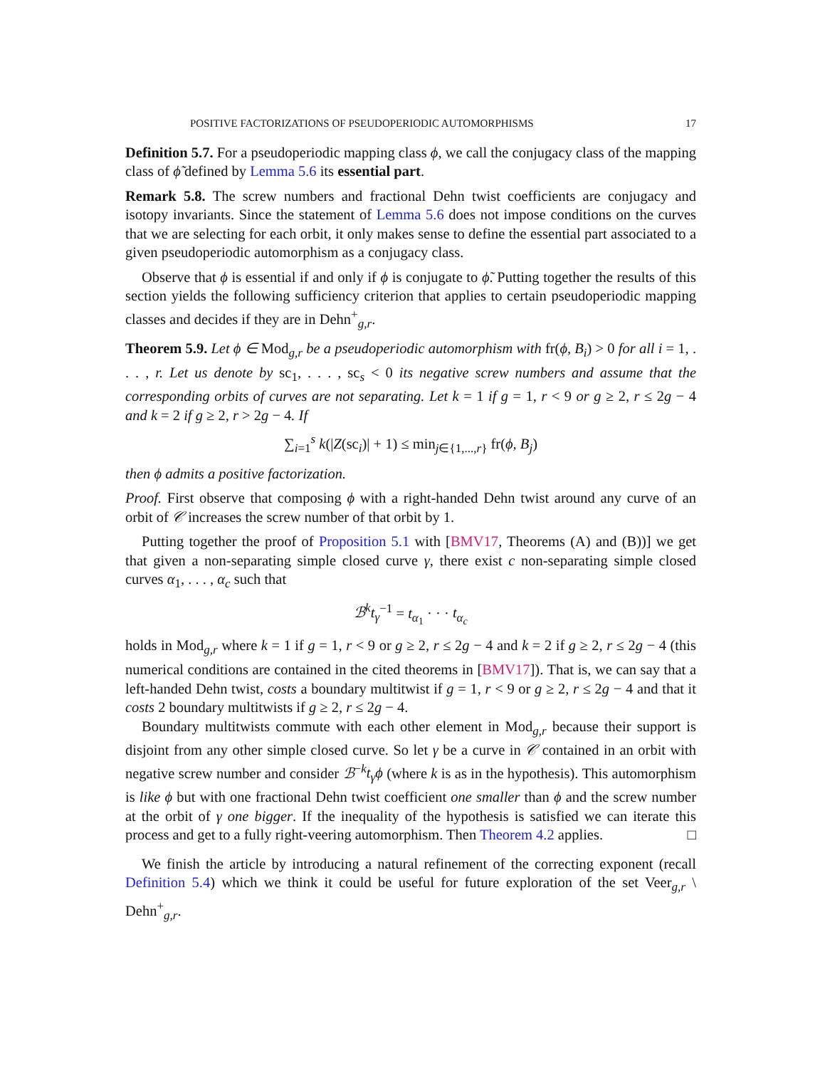POSITIVE FACTORIZATIONS OF PSEUDOPERIODIC AUTOMORPHISMS 17
Definition 5.7. For a pseudoperiodic mapping class ϕ, we call the conjugacy class of the mapping class of ϕ̃ defined by Lemma 5.6 its essential part.
Remark 5.8. The screw numbers and fractional Dehn twist coefficients are conjugacy and isotopy invariants. Since the statement of Lemma 5.6 does not impose conditions on the curves that we are selecting for each orbit, it only makes sense to define the essential part associated to a given pseudoperiodic automorphism as a conjugacy class.
Observe that ϕ is essential if and only if ϕ is conjugate to ϕ̃. Putting together the results of this section yields the following sufficiency criterion that applies to certain pseudoperiodic mapping classes and decides if they are in Dehn<sup>+</sup><sub>g,r</sub>.
Theorem 5.9. Let ϕ ∈ Mod<sub>g,r</sub> be a pseudoperiodic automorphism with fr(ϕ, B<sub>i</sub>) > 0 for all i = 1, . . . , r. Let us denote by sc<sub>1</sub>, . . . , sc<sub>s</sub> < 0 its negative screw numbers and assume that the corresponding orbits of curves are not separating. Let k = 1 if g = 1, r < 9 or g ≥ 2, r ≤ 2g − 4 and k = 2 if g ≥ 2, r > 2g − 4. If
∑<sub>i=1</sub><sup>s</sup> k(|Z(sc<sub>i</sub>)| + 1) ≤ min<sub>j∈{1,...,r}</sub> fr(ϕ, B<sub>j</sub>)
then ϕ admits a positive factorization.
Proof. First observe that composing ϕ with a right-handed Dehn twist around any curve of an orbit of 𝒞 increases the screw number of that orbit by 1.
Putting together the proof of Proposition 5.1 with [BMV17, Theorems (A) and (B))] we get that given a non-separating simple closed curve γ, there exist c non-separating simple closed curves α<sub>1</sub>, . . . , α<sub>c</sub> such that
ℬ<sup>k</sup>t<sub>γ</sub><sup>−1</sup> = t<sub>α<sub>1</sub></sub> · · · t<sub>α<sub>c</sub></sub>
holds in Mod<sub>g,r</sub> where k = 1 if g = 1, r < 9 or g ≥ 2, r ≤ 2g − 4 and k = 2 if g ≥ 2, r ≤ 2g − 4 (this numerical conditions are contained in the cited theorems in [BMV17]). That is, we can say that a left-handed Dehn twist, costs a boundary multitwist if g = 1, r < 9 or g ≥ 2, r ≤ 2g − 4 and that it costs 2 boundary multitwists if g ≥ 2, r ≤ 2g − 4.
Boundary multitwists commute with each other element in Mod<sub>g,r</sub> because their support is disjoint from any other simple closed curve. So let γ be a curve in 𝒞 contained in an orbit with negative screw number and consider ℬ<sup>−k</sup>t<sub>γ</sub>ϕ (where k is as in the hypothesis). This automorphism is like ϕ but with one fractional Dehn twist coefficient one smaller than ϕ and the screw number at the orbit of γ one bigger. If the inequality of the hypothesis is satisfied we can iterate this process and get to a fully right-veering automorphism. Then Theorem 4.2 applies. □
We finish the article by introducing a natural refinement of the correcting exponent (recall Definition 5.4) which we think it could be useful for future exploration of the set Veer<sub>g,r</sub> \ Dehn<sup>+</sup><sub>g,r</sub>.